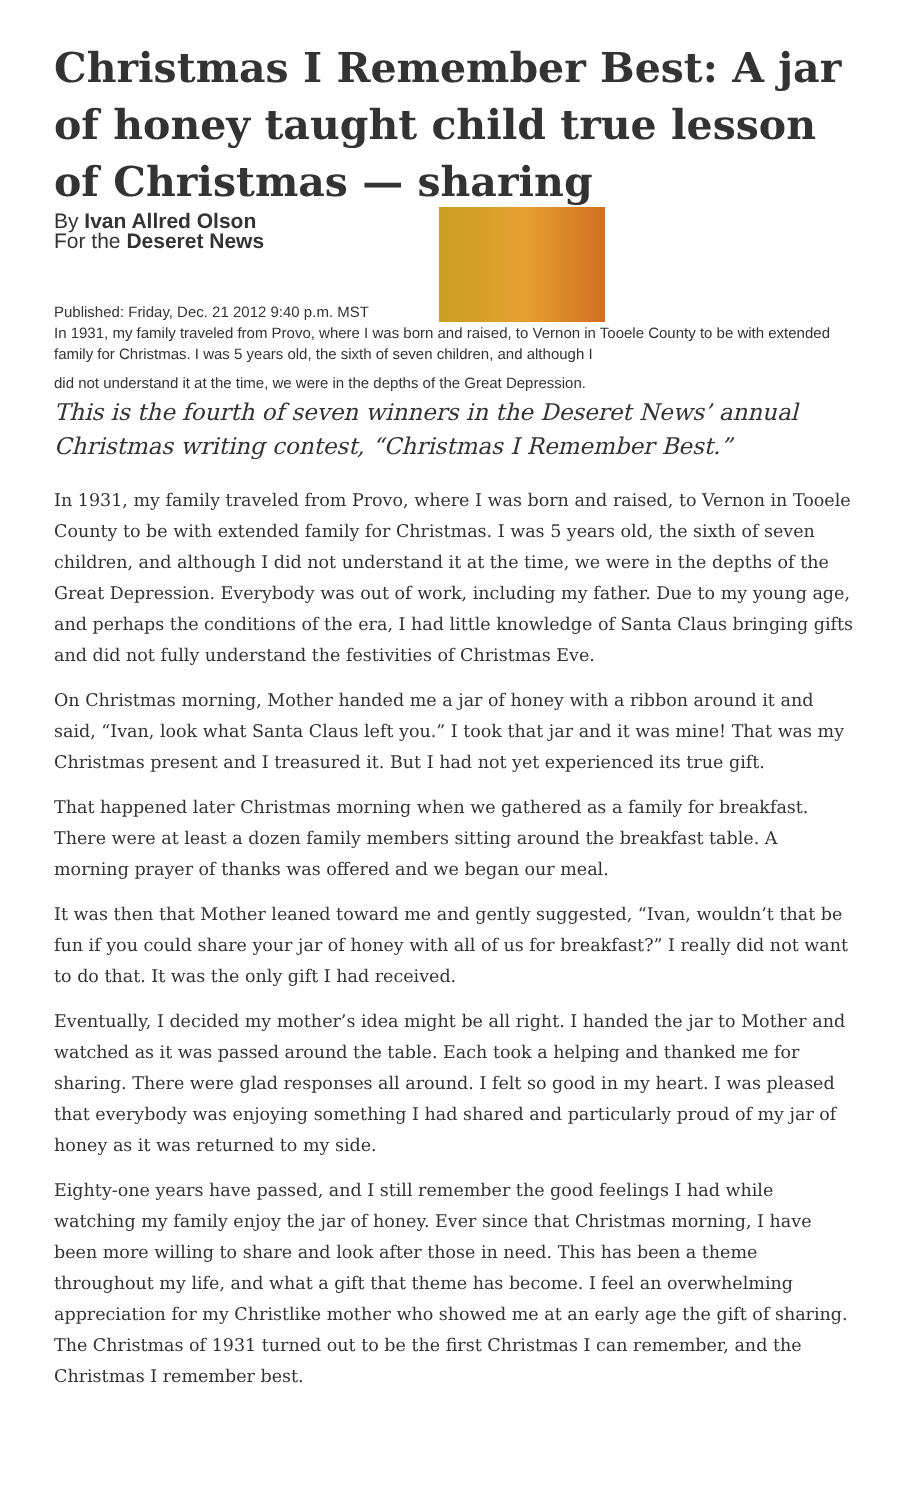Christmas I Remember Best: A jar of honey taught child true lesson of Christmas — sharing
By Ivan Allred Olson
For the Deseret News
Published: Friday, Dec. 21 2012 9:40 p.m. MST
In 1931, my family traveled from Provo, where I was born and raised, to Vernon in Tooele County to be with extended family for Christmas. I was 5 years old, the sixth of seven children, and although I
did not understand it at the time, we were in the depths of the Great Depression.
This is the fourth of seven winners in the Deseret News’ annual Christmas writing contest, “Christmas I Remember Best.”
In 1931, my family traveled from Provo, where I was born and raised, to Vernon in Tooele County to be with extended family for Christmas. I was 5 years old, the sixth of seven children, and although I did not understand it at the time, we were in the depths of the Great Depression. Everybody was out of work, including my father. Due to my young age, and perhaps the conditions of the era, I had little knowledge of Santa Claus bringing gifts and did not fully understand the festivities of Christmas Eve.
On Christmas morning, Mother handed me a jar of honey with a ribbon around it and said, “Ivan, look what Santa Claus left you.” I took that jar and it was mine! That was my Christmas present and I treasured it. But I had not yet experienced its true gift.
That happened later Christmas morning when we gathered as a family for breakfast. There were at least a dozen family members sitting around the breakfast table. A morning prayer of thanks was offered and we began our meal.
It was then that Mother leaned toward me and gently suggested, “Ivan, wouldn’t that be fun if you could share your jar of honey with all of us for breakfast?” I really did not want to do that. It was the only gift I had received.
Eventually, I decided my mother’s idea might be all right. I handed the jar to Mother and watched as it was passed around the table. Each took a helping and thanked me for sharing. There were glad responses all around. I felt so good in my heart. I was pleased that everybody was enjoying something I had shared and particularly proud of my jar of honey as it was returned to my side.
Eighty-one years have passed, and I still remember the good feelings I had while watching my family enjoy the jar of honey. Ever since that Christmas morning, I have been more willing to share and look after those in need. This has been a theme throughout my life, and what a gift that theme has become. I feel an overwhelming appreciation for my Christlike mother who showed me at an early age the gift of sharing. The Christmas of 1931 turned out to be the first Christmas I can remember, and the Christmas I remember best.